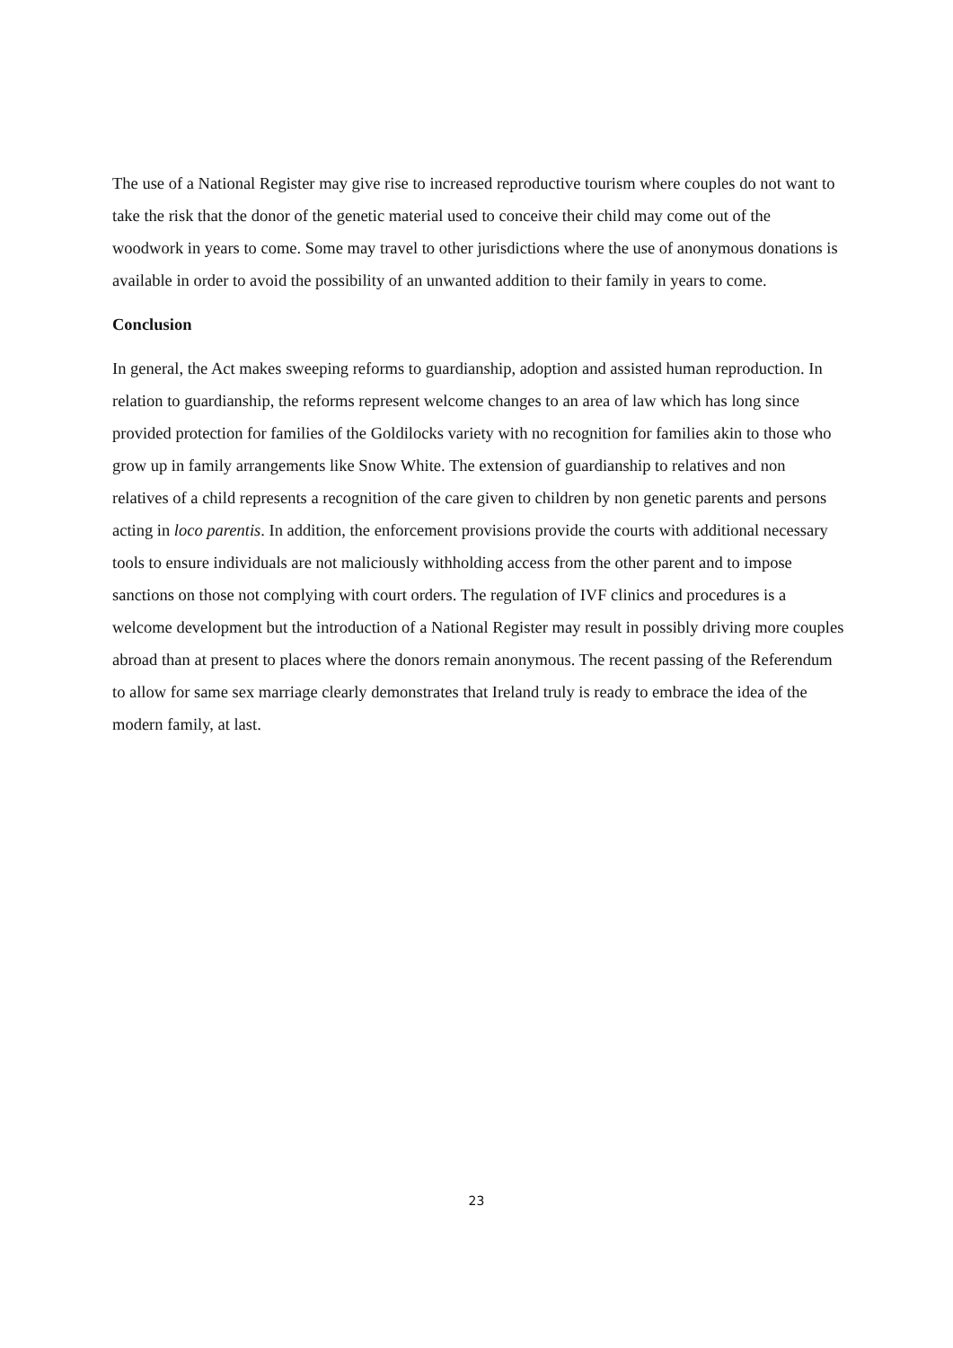The use of a National Register may give rise to increased reproductive tourism where couples do not want to take the risk that the donor of the genetic material used to conceive their child may come out of the woodwork in years to come. Some may travel to other jurisdictions where the use of anonymous donations is available in order to avoid the possibility of an unwanted addition to their family in years to come.
Conclusion
In general, the Act makes sweeping reforms to guardianship, adoption and assisted human reproduction. In relation to guardianship, the reforms represent welcome changes to an area of law which has long since provided protection for families of the Goldilocks variety with no recognition for families akin to those who grow up in family arrangements like Snow White. The extension of guardianship to relatives and non relatives of a child represents a recognition of the care given to children by non genetic parents and persons acting in loco parentis. In addition, the enforcement provisions provide the courts with additional necessary tools to ensure individuals are not maliciously withholding access from the other parent and to impose sanctions on those not complying with court orders. The regulation of IVF clinics and procedures is a welcome development but the introduction of a National Register may result in possibly driving more couples abroad than at present to places where the donors remain anonymous. The recent passing of the Referendum to allow for same sex marriage clearly demonstrates that Ireland truly is ready to embrace the idea of the modern family, at last.
23